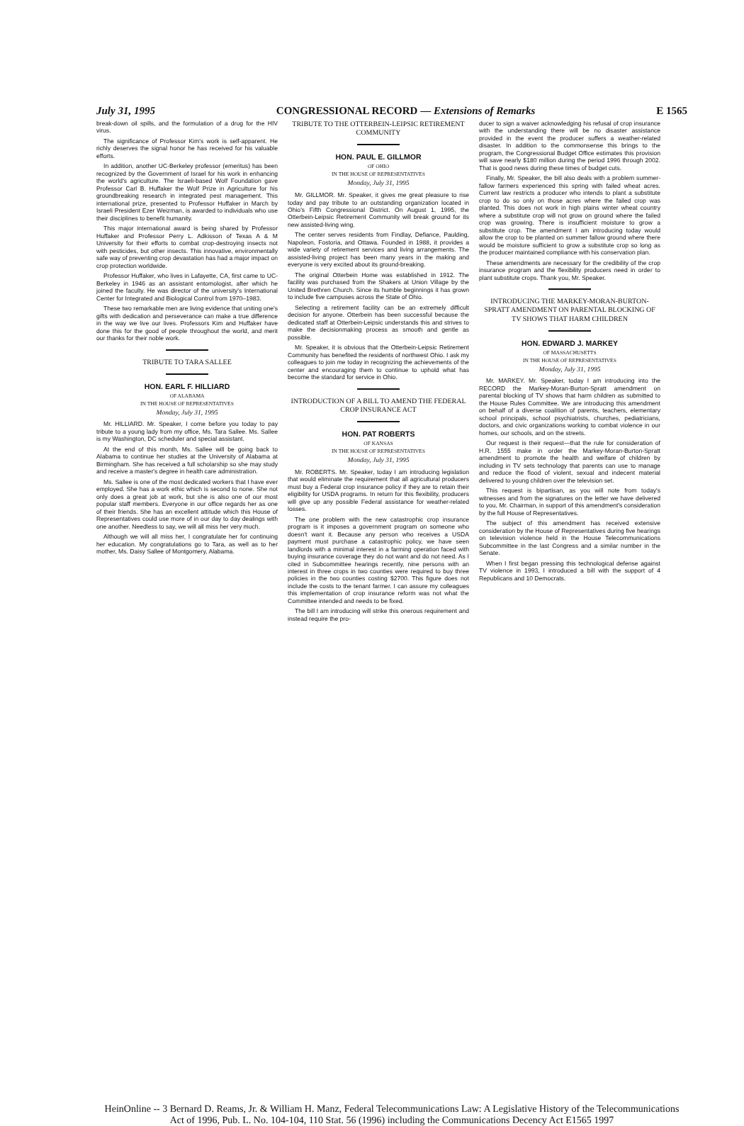July 31, 1995 CONGRESSIONAL RECORD — Extensions of Remarks E 1565
break-down oil spills, and the formulation of a drug for the HIV virus.
The significance of Professor Kim's work is self-apparent. He richly deserves the signal honor he has received for his valuable efforts.
In addition, another UC-Berkeley professor (emeritus) has been recognized by the Government of Israel for his work in enhancing the world's agriculture. The Israeli-based Wolf Foundation gave Professor Carl B. Huffaker the Wolf Prize in Agriculture for his groundbreaking research in integrated pest management. This international prize, presented to Professor Huffaker in March by Israeli President Ezer Weizman, is awarded to individuals who use their disciplines to benefit humanity.
This major international award is being shared by Professor Huffaker and Professor Perry L. Adkisson of Texas A & M University for their efforts to combat crop-destroying insects not with pesticides, but other insects. This innovative, environmentally safe way of preventing crop devastation has had a major impact on crop protection worldwide.
Professor Huffaker, who lives in Lafayette, CA, first came to UC-Berkeley in 1946 as an assistant entomologist, after which he joined the faculty. He was director of the university's International Center for Integrated and Biological Control from 1970–1983.
These two remarkable men are living evidence that uniting one's gifts with dedication and perseverance can make a true difference in the way we live our lives. Professors Kim and Huffaker have done this for the good of people throughout the world, and merit our thanks for their noble work.
TRIBUTE TO TARA SALLEE
HON. EARL F. HILLIARD
OF ALABAMA
IN THE HOUSE OF REPRESENTATIVES
Monday, July 31, 1995
Mr. HILLIARD. Mr. Speaker, I come before you today to pay tribute to a young lady from my office, Ms. Tara Sallee. Ms. Sallee is my Washington, DC scheduler and special assistant.
At the end of this month, Ms. Sallee will be going back to Alabama to continue her studies at the University of Alabama at Birmingham. She has received a full scholarship so she may study and receive a master's degree in health care administration.
Ms. Sallee is one of the most dedicated workers that I have ever employed. She has a work ethic which is second to none. She not only does a great job at work, but she is also one of our most popular staff members. Everyone in our office regards her as one of their friends. She has an excellent attitude which this House of Representatives could use more of in our day to day dealings with one another. Needless to say, we will all miss her very much.
Although we will all miss her, I congratulate her for continuing her education. My congratulations go to Tara, as well as to her mother, Ms. Daisy Sallee of Montgomery, Alabama.
TRIBUTE TO THE OTTERBEIN-LEIPSIC RETIREMENT COMMUNITY
HON. PAUL E. GILLMOR
OF OHIO
IN THE HOUSE OF REPRESENTATIVES
Monday, July 31, 1995
Mr. GILLMOR. Mr. Speaker, it gives me great pleasure to rise today and pay tribute to an outstanding organization located in Ohio's Fifth Congressional District. On August 1, 1995, the Otterbein-Leipsic Retirement Community will break ground for its new assisted-living wing.
The center serves residents from Findlay, Defiance, Paulding, Napoleon, Fostoria, and Ottawa. Founded in 1988, it provides a wide variety of retirement services and living arrangements. The assisted-living project has been many years in the making and everyone is very excited about its ground-breaking.
The original Otterbein Home was established in 1912. The facility was purchased from the Shakers at Union Village by the United Brethren Church. Since its humble beginnings it has grown to include five campuses across the State of Ohio.
Selecting a retirement facility can be an extremely difficult decision for anyone. Otterbein has been successful because the dedicated staff at Otterbein-Leipsic understands this and strives to make the decisionmaking process as smooth and gentle as possible.
Mr. Speaker, it is obvious that the Otterbein-Leipsic Retirement Community has benefited the residents of northwest Ohio. I ask my colleagues to join me today in recognizing the achievements of the center and encouraging them to continue to uphold what has become the standard for service in Ohio.
INTRODUCTION OF A BILL TO AMEND THE FEDERAL CROP INSURANCE ACT
HON. PAT ROBERTS
OF KANSAS
IN THE HOUSE OF REPRESENTATIVES
Monday, July 31, 1995
Mr. ROBERTS. Mr. Speaker, today I am introducing legislation that would eliminate the requirement that all agricultural producers must buy a Federal crop insurance policy if they are to retain their eligibility for USDA programs. In return for this flexibility, producers will give up any possible Federal assistance for weather-related losses.
The one problem with the new catastrophic crop insurance program is it imposes a government program on someone who doesn't want it. Because any person who receives a USDA payment must purchase a catastrophic policy, we have seen landlords with a minimal interest in a farming operation faced with buying insurance coverage they do not want and do not need. As I cited in Subcommittee hearings recently, nine persons with an interest in three crops in two counties were required to buy three policies in the two counties costing $2700. This figure does not include the costs to the tenant farmer. I can assure my colleagues this implementation of crop insurance reform was not what the Committee intended and needs to be fixed.
The bill I am introducing will strike this onerous requirement and instead require the pro-
ducer to sign a waiver acknowledging his refusal of crop insurance with the understanding there will be no disaster assistance provided in the event the producer suffers a weather-related disaster. In addition to the commonsense this brings to the program, the Congressional Budget Office estimates this provision will save nearly $180 million during the period 1996 through 2002. That is good news during these times of budget cuts.
Finally, Mr. Speaker, the bill also deals with a problem summer-fallow farmers experienced this spring with failed wheat acres. Current law restricts a producer who intends to plant a substitute crop to do so only on those acres where the failed crop was planted. This does not work in high plains winter wheat country where a substitute crop will not grow on ground where the failed crop was growing. There is insufficient moisture to grow a substitute crop. The amendment I am introducing today would allow the crop to be planted on summer fallow ground where there would be moisture sufficient to grow a substitute crop so long as the producer maintained compliance with his conservation plan.
These amendments are necessary for the credibility of the crop insurance program and the flexibility producers need in order to plant substitute crops. Thank you, Mr. Speaker.
INTRODUCING THE MARKEY-MORAN-BURTON-SPRATT AMENDMENT ON PARENTAL BLOCKING OF TV SHOWS THAT HARM CHILDREN
HON. EDWARD J. MARKEY
OF MASSACHUSETTS
IN THE HOUSE OF REPRESENTATIVES
Monday, July 31, 1995
Mr. MARKEY. Mr. Speaker, today I am introducing into the RECORD the Markey-Moran-Burton-Spratt amendment on parental blocking of TV shows that harm children as submitted to the House Rules Committee. We are introducing this amendment on behalf of a diverse coalition of parents, teachers, elementary school principals, school psychiatrists, churches, pediatricians, doctors, and civic organizations working to combat violence in our homes, our schools, and on the streets.
Our request is their request—that the rule for consideration of H.R. 1555 make in order the Markey-Moran-Burton-Spratt amendment to promote the health and welfare of children by including in TV sets technology that parents can use to manage and reduce the flood of violent, sexual and indecent material delivered to young children over the television set.
This request is bipartisan, as you will note from today's witnesses and from the signatures on the letter we have delivered to you, Mr. Chairman, in support of this amendment's consideration by the full House of Representatives.
The subject of this amendment has received extensive consideration by the House of Representatives during five hearings on television violence held in the House Telecommunications Subcommittee in the last Congress and a similar number in the Senate.
When I first began pressing this technological defense against TV violence in 1993, I introduced a bill with the support of 4 Republicans and 10 Democrats.
HeinOnline -- 3 Bernard D. Reams, Jr. & William H. Manz, Federal Telecommunications Law: A Legislative History of the Telecommunications Act of 1996, Pub. L. No. 104-104, 110 Stat. 56 (1996) including the Communications Decency Act E1565 1997